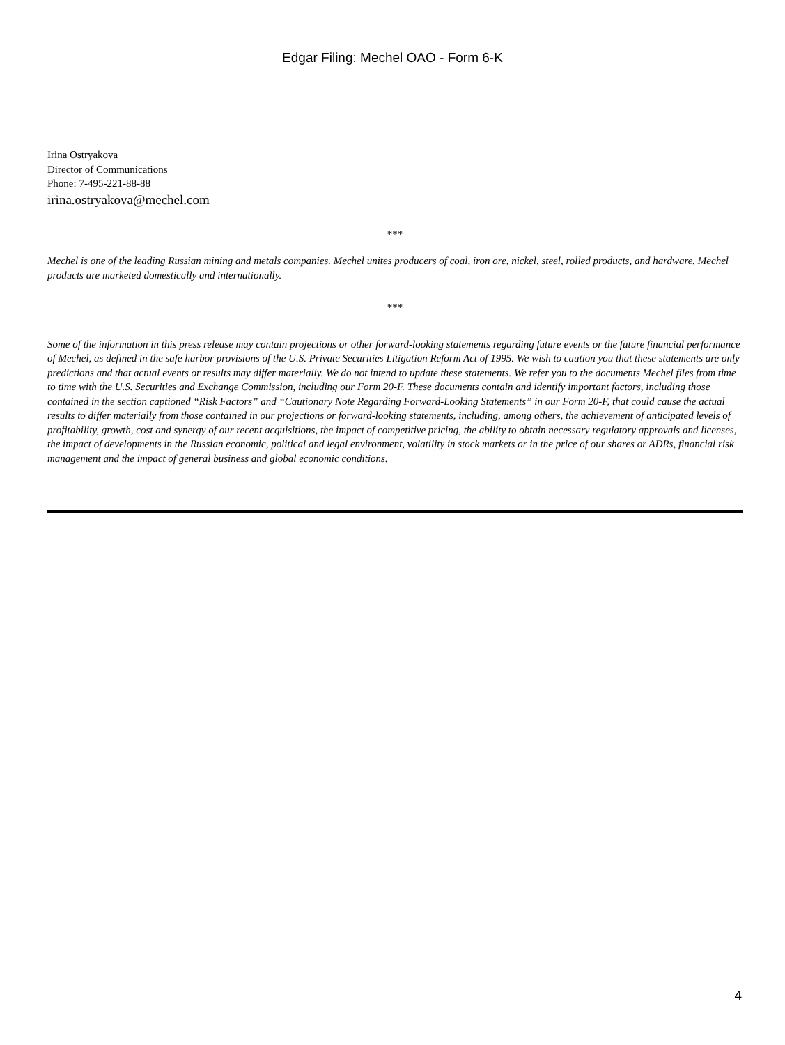Edgar Filing: Mechel OAO - Form 6-K
Irina Ostryakova
Director of Communications
Phone: 7-495-221-88-88
irina.ostryakova@mechel.com
***
Mechel is one of the leading Russian mining and metals companies. Mechel unites producers of coal, iron ore, nickel, steel, rolled products, and hardware. Mechel products are marketed domestically and internationally.
***
Some of the information in this press release may contain projections or other forward-looking statements regarding future events or the future financial performance of Mechel, as defined in the safe harbor provisions of the U.S. Private Securities Litigation Reform Act of 1995. We wish to caution you that these statements are only predictions and that actual events or results may differ materially. We do not intend to update these statements. We refer you to the documents Mechel files from time to time with the U.S. Securities and Exchange Commission, including our Form 20-F. These documents contain and identify important factors, including those contained in the section captioned “Risk Factors” and “Cautionary Note Regarding Forward-Looking Statements” in our Form 20-F, that could cause the actual results to differ materially from those contained in our projections or forward-looking statements, including, among others, the achievement of anticipated levels of profitability, growth, cost and synergy of our recent acquisitions, the impact of competitive pricing, the ability to obtain necessary regulatory approvals and licenses, the impact of developments in the Russian economic, political and legal environment, volatility in stock markets or in the price of our shares or ADRs, financial risk management and the impact of general business and global economic conditions.
4